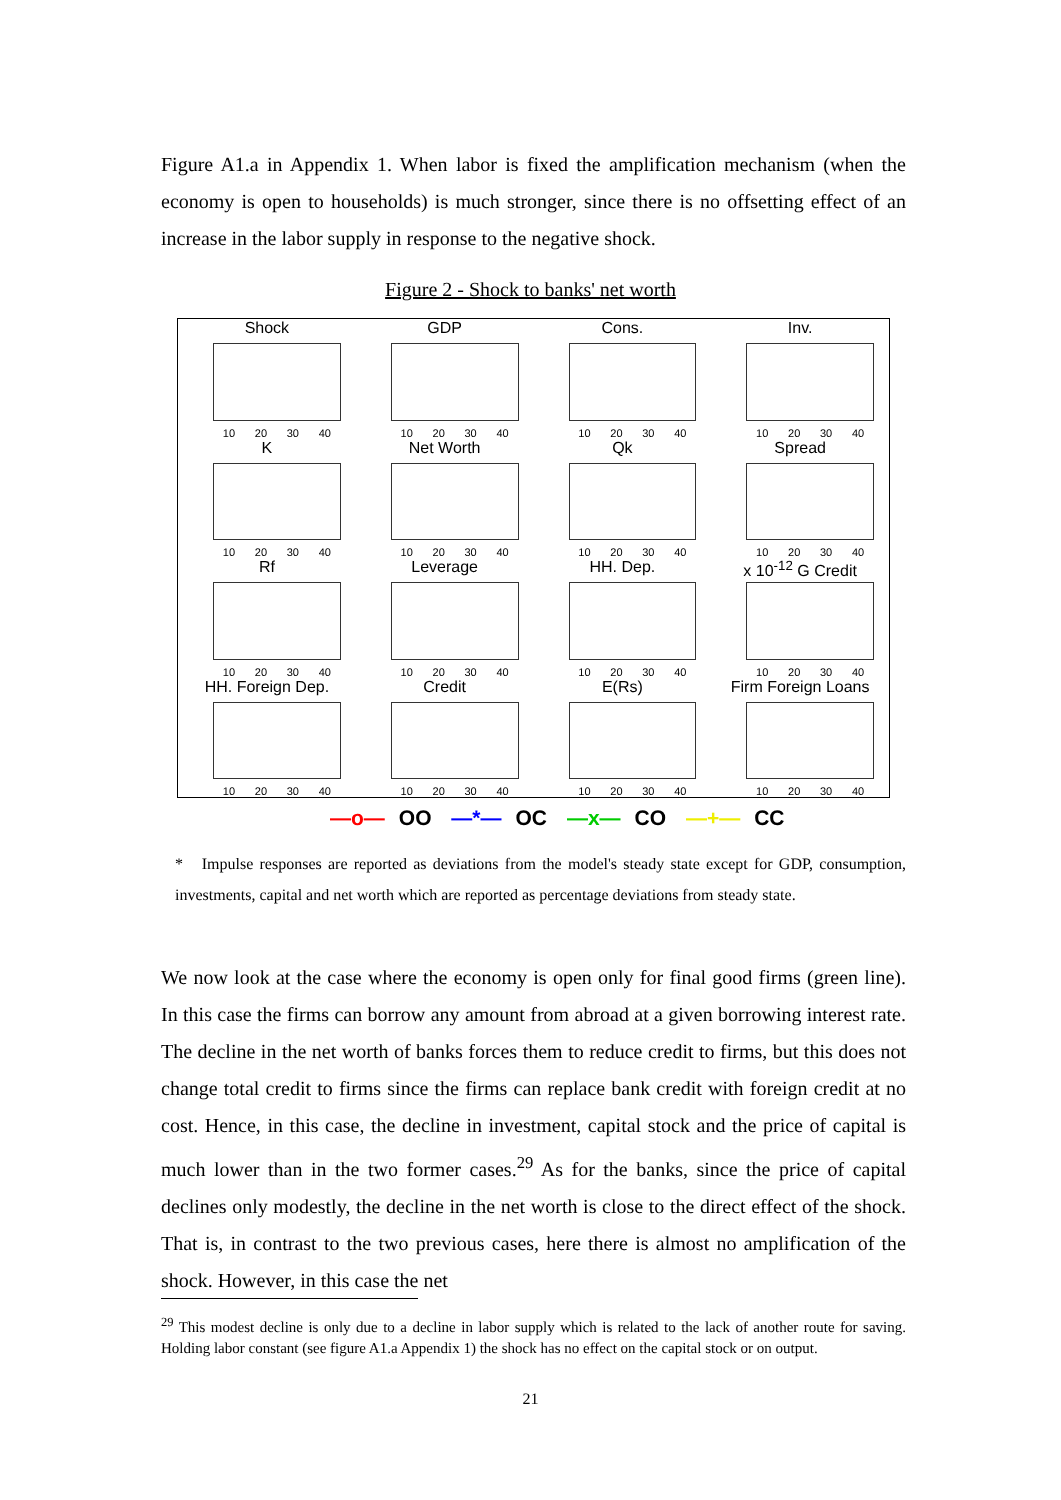Figure A1.a in Appendix 1. When labor is fixed the amplification mechanism (when the economy is open to households) is much stronger, since there is no offsetting effect of an increase in the labor supply in response to the negative shock.
Figure 2 - Shock to banks' net worth
Shock
10 20 30 40
GDP
10 20 30 40
Cons.
10 20 30 40
Inv.
10 20 30 40
K
10 20 30 40
Net Worth
10 20 30 40
Qk
10 20 30 40
Spread
10 20 30 40
Rf
10 20 30 40
Leverage
10 20 30 40
HH. Dep.
10 20 30 40
x 10<sup>-12</sup> G Credit
10 20 30 40
HH. Foreign Dep.
10 20 30 40
Credit
10 20 30 40
E(Rs)
10 20 30 40
Firm Foreign Loans
10 20 30 40
—o— OO —*— OC —x— CO —+— CC
* Impulse responses are reported as deviations from the model's steady state except for GDP, consumption, investments, capital and net worth which are reported as percentage deviations from steady state.
We now look at the case where the economy is open only for final good firms (green line). In this case the firms can borrow any amount from abroad at a given borrowing interest rate. The decline in the net worth of banks forces them to reduce credit to firms, but this does not change total credit to firms since the firms can replace bank credit with foreign credit at no cost. Hence, in this case, the decline in investment, capital stock and the price of capital is much lower than in the two former cases.<sup>29</sup> As for the banks, since the price of capital declines only modestly, the decline in the net worth is close to the direct effect of the shock. That is, in contrast to the two previous cases, here there is almost no amplification of the shock. However, in this case the net
<sup>29</sup> This modest decline is only due to a decline in labor supply which is related to the lack of another route for saving. Holding labor constant (see figure A1.a Appendix 1) the shock has no effect on the capital stock or on output.
21